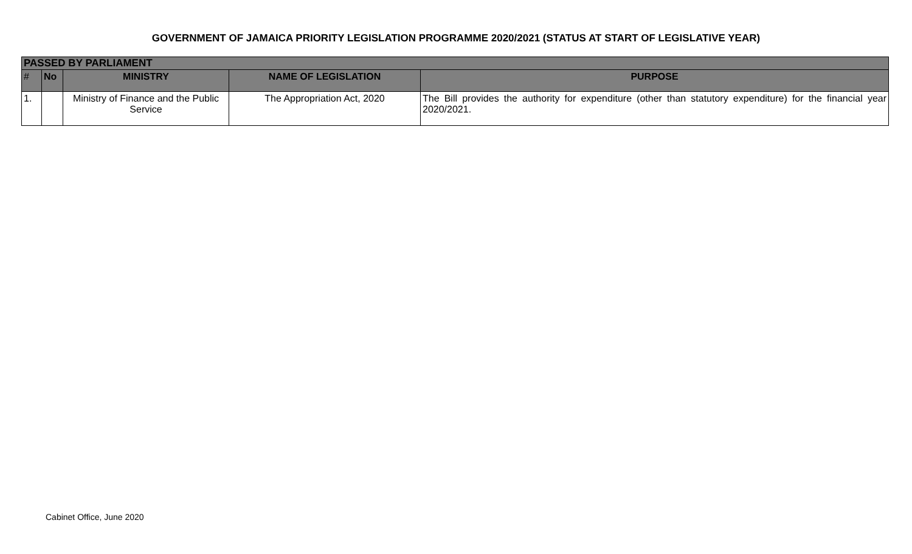GOVERNMENT OF JAMAICA PRIORITY LEGISLATION PROGRAMME 2020/2021 (STATUS AT START OF LEGISLATIVE YEAR)
| PASSED BY PARLIAMENT | | | | |
| --- | --- | --- | --- | --- |
| # | No | MINISTRY | NAME OF LEGISLATION | PURPOSE |
| 1. | | Ministry of Finance and the Public Service | The Appropriation Act, 2020 | The Bill provides the authority for expenditure (other than statutory expenditure) for the financial year 2020/2021. |
Cabinet Office, June 2020